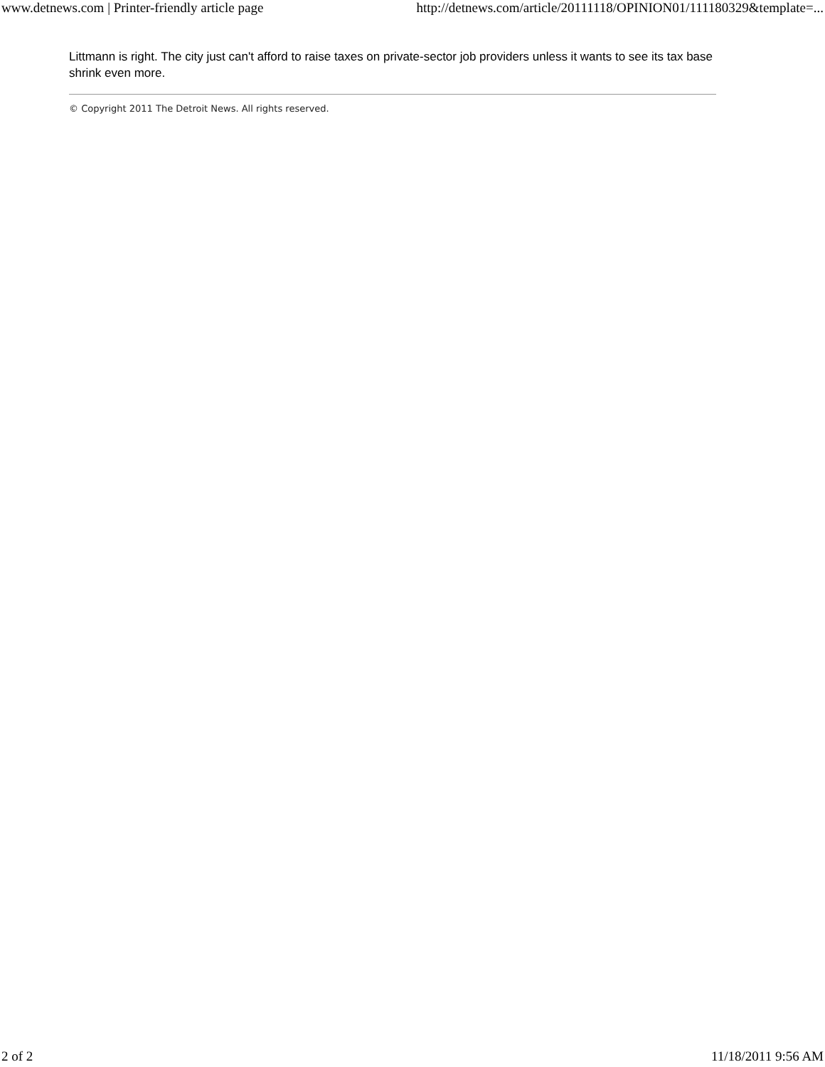www.detnews.com | Printer-friendly article page http://detnews.com/article/20111118/OPINION01/111180329&template=...
Littmann is right. The city just can't afford to raise taxes on private-sector job providers unless it wants to see its tax base shrink even more.
© Copyright 2011 The Detroit News. All rights reserved.
2 of 2 11/18/2011 9:56 AM